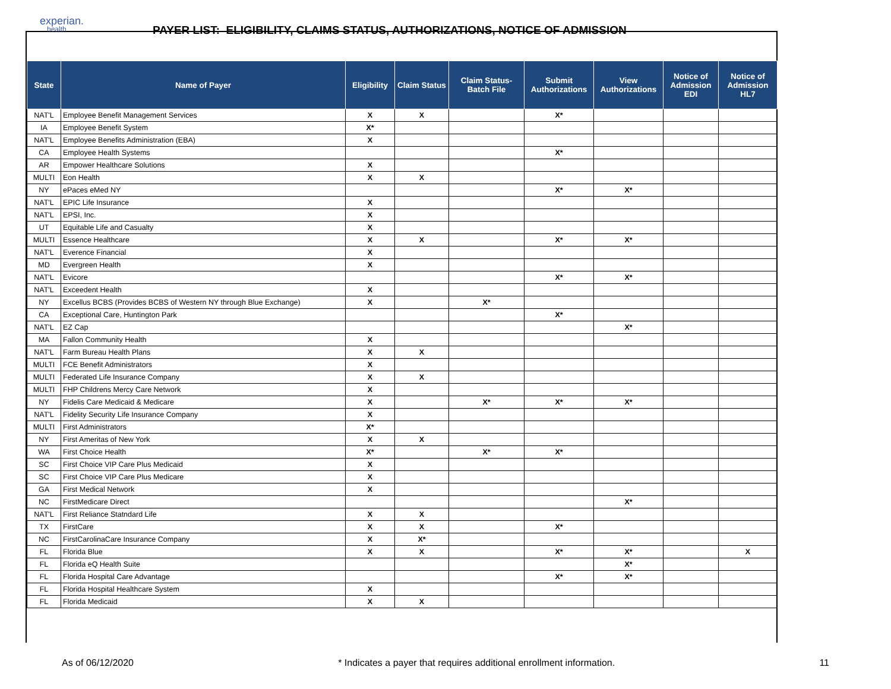experian.
health
PAYER LIST: ELIGIBILITY, CLAIMS STATUS, AUTHORIZATIONS, NOTICE OF ADMISSION
| State | Name of Payer | Eligibility | Claim Status | Claim Status- Batch File | Submit Authorizations | View Authorizations | Notice of Admission EDI | Notice of Admission HL7 |
| --- | --- | --- | --- | --- | --- | --- | --- | --- |
| NAT'L | Employee Benefit Management Services | X | X | | X* | | | |
| IA | Employee Benefit System | X* | | | | | | |
| NAT'L | Employee Benefits Administration (EBA) | X | | | | | | |
| CA | Employee Health Systems | | | | X* | | | |
| AR | Empower Healthcare Solutions | X | | | | | | |
| MULTI | Eon Health | X | X | | | | | |
| NY | ePaces eMed NY | | | | X* | X* | | |
| NAT'L | EPIC Life Insurance | X | | | | | | |
| NAT'L | EPSI, Inc. | X | | | | | | |
| UT | Equitable Life and Casualty | X | | | | | | |
| MULTI | Essence Healthcare | X | X | | X* | X* | | |
| NAT'L | Everence Financial | X | | | | | | |
| MD | Evergreen Health | X | | | | | | |
| NAT'L | Evicore | | | | X* | X* | | |
| NAT'L | Exceedent Health | X | | | | | | |
| NY | Excellus BCBS (Provides BCBS of Western NY through Blue Exchange) | X | | X* | | | | |
| CA | Exceptional Care, Huntington Park | | | | X* | | | |
| NAT'L | EZ Cap | | | | | X* | | |
| MA | Fallon Community Health | X | | | | | | |
| NAT'L | Farm Bureau Health Plans | X | X | | | | | |
| MULTI | FCE Benefit Administrators | X | | | | | | |
| MULTI | Federated Life Insurance Company | X | X | | | | | |
| MULTI | FHP Childrens Mercy Care Network | X | | | | | | |
| NY | Fidelis Care Medicaid & Medicare | X | | X* | X* | X* | | |
| NAT'L | Fidelity Security Life Insurance Company | X | | | | | | |
| MULTI | First Administrators | X* | | | | | | |
| NY | First Ameritas of New York | X | X | | | | | |
| WA | First Choice Health | X* | | X* | X* | | | |
| SC | First Choice VIP Care Plus Medicaid | X | | | | | | |
| SC | First Choice VIP Care Plus Medicare | X | | | | | | |
| GA | First Medical Network | X | | | | | | |
| NC | FirstMedicare Direct | | | | | X* | | |
| NAT'L | First Reliance Statndard Life | X | X | | | | | |
| TX | FirstCare | X | X | | X* | | | |
| NC | FirstCarolinaCare Insurance Company | X | X* | | | | | |
| FL | Florida Blue | X | X | | X* | X* | | X |
| FL | Florida eQ Health Suite | | | | | X* | | |
| FL | Florida Hospital Care Advantage | | | | X* | X* | | |
| FL | Florida Hospital Healthcare System | X | | | | | | |
| FL | Florida Medicaid | X | X | | | | | |
As of 06/12/2020 * Indicates a payer that requires additional enrollment information. 11